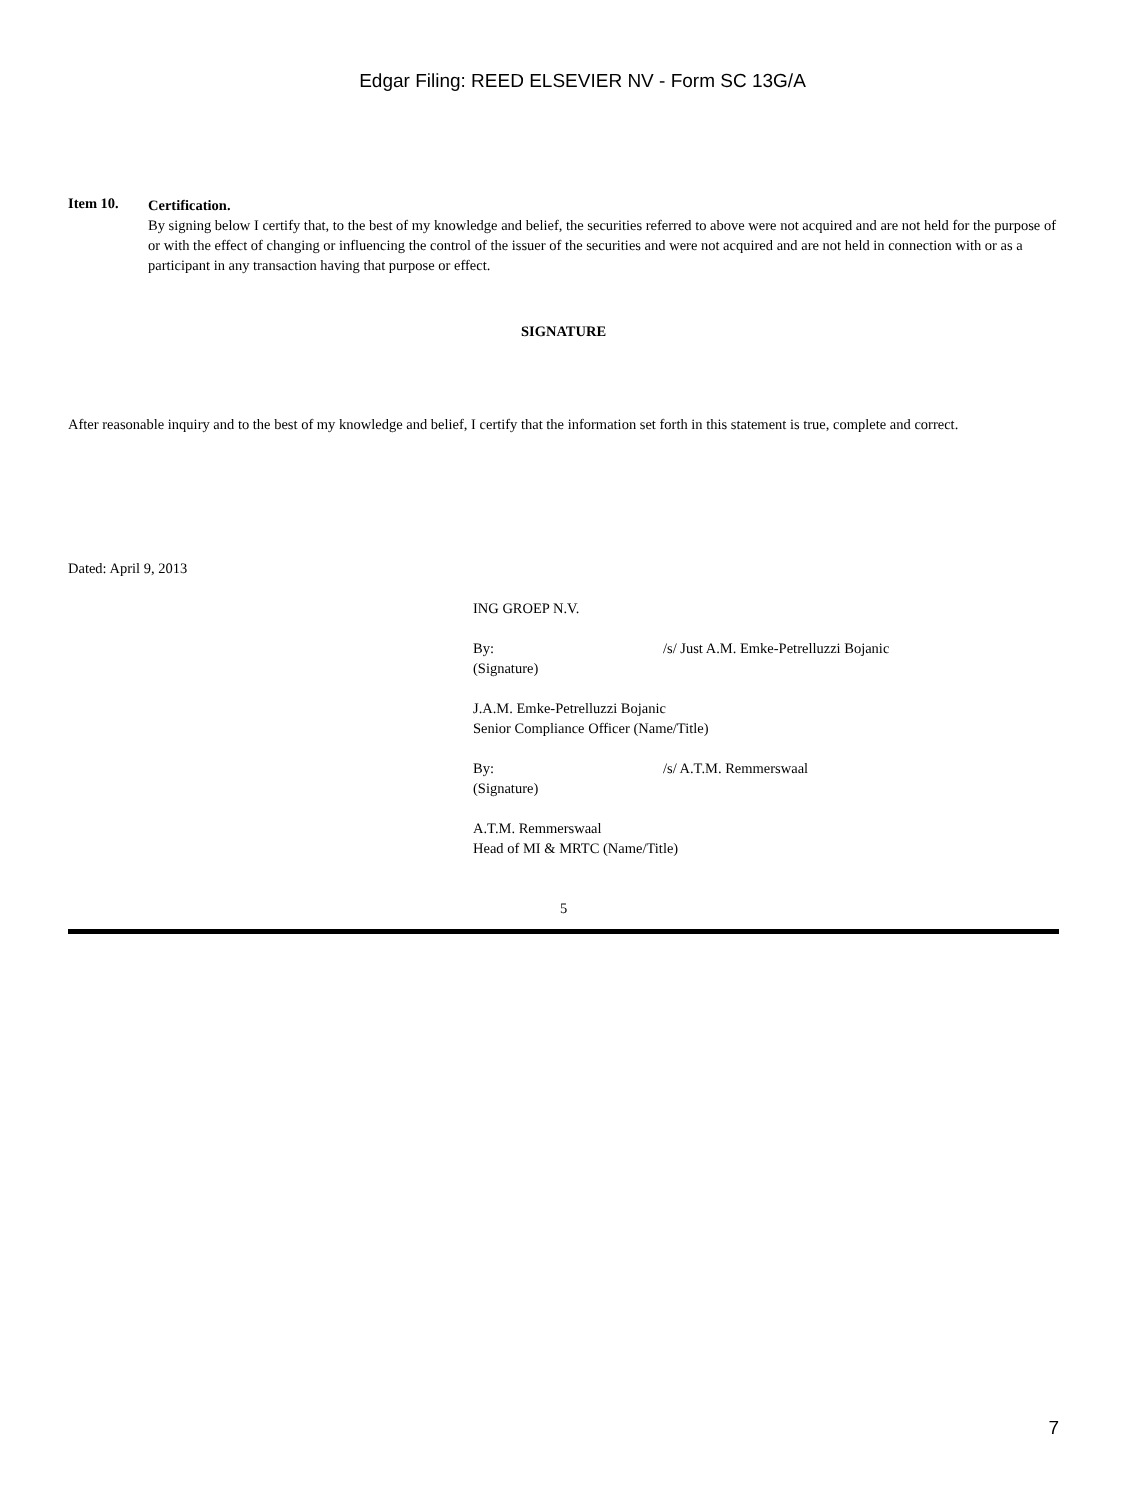Edgar Filing: REED ELSEVIER NV - Form SC 13G/A
Item 10.
Certification.
By signing below I certify that, to the best of my knowledge and belief, the securities referred to above were not acquired and are not held for the purpose of or with the effect of changing or influencing the control of the issuer of the securities and were not acquired and are not held in connection with or as a participant in any transaction having that purpose or effect.
SIGNATURE
After reasonable inquiry and to the best of my knowledge and belief, I certify that the information set forth in this statement is true, complete and correct.
Dated: April 9, 2013
ING GROEP N.V.
By: /s/ Just A.M. Emke-Petrelluzzi Bojanic
(Signature)
J.A.M. Emke-Petrelluzzi Bojanic
Senior Compliance Officer (Name/Title)
By: /s/ A.T.M. Remmerswaal
(Signature)
A.T.M. Remmerswaal
Head of MI & MRTC (Name/Title)
5
7